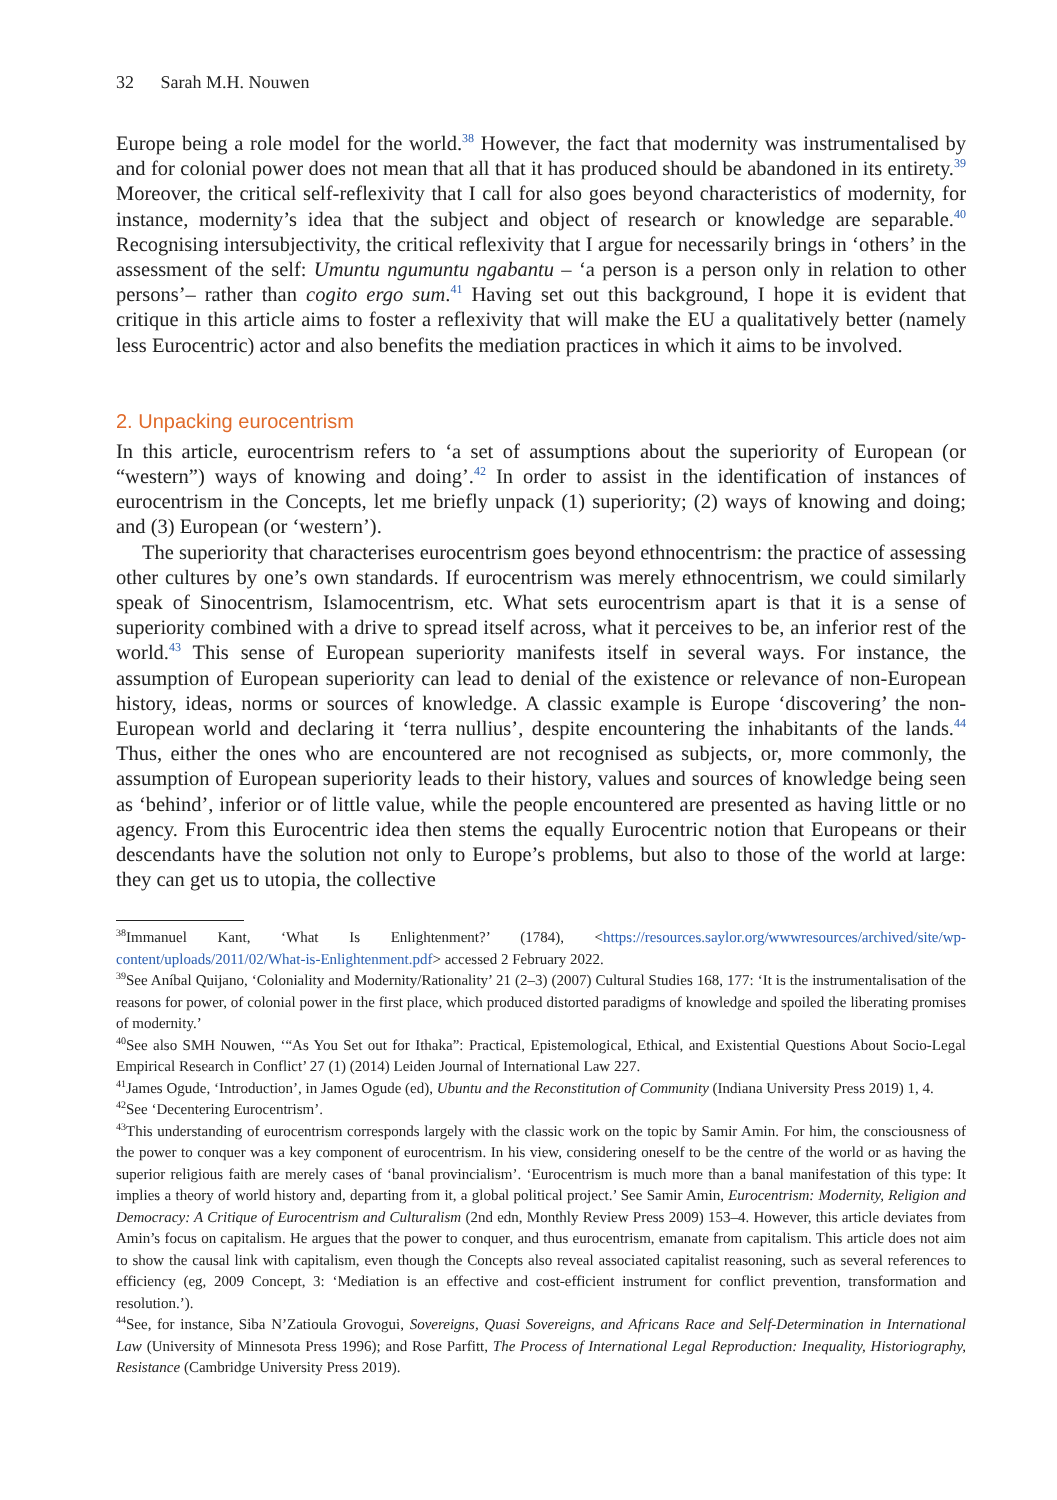32 Sarah M.H. Nouwen
Europe being a role model for the world.<sup>38</sup> However, the fact that modernity was instrumentalised by and for colonial power does not mean that all that it has produced should be abandoned in its entirety.<sup>39</sup> Moreover, the critical self-reflexivity that I call for also goes beyond characteristics of modernity, for instance, modernity’s idea that the subject and object of research or knowledge are separable.<sup>40</sup> Recognising intersubjectivity, the critical reflexivity that I argue for necessarily brings in ‘others’ in the assessment of the self: Umuntu ngumuntu ngabantu – ‘a person is a person only in relation to other persons’– rather than cogito ergo sum.<sup>41</sup> Having set out this background, I hope it is evident that critique in this article aims to foster a reflexivity that will make the EU a qualitatively better (namely less Eurocentric) actor and also benefits the mediation practices in which it aims to be involved.
2. Unpacking eurocentrism
In this article, eurocentrism refers to ‘a set of assumptions about the superiority of European (or “western”) ways of knowing and doing’.<sup>42</sup> In order to assist in the identification of instances of eurocentrism in the Concepts, let me briefly unpack (1) superiority; (2) ways of knowing and doing; and (3) European (or ‘western’).
The superiority that characterises eurocentrism goes beyond ethnocentrism: the practice of assessing other cultures by one’s own standards. If eurocentrism was merely ethnocentrism, we could similarly speak of Sinocentrism, Islamocentrism, etc. What sets eurocentrism apart is that it is a sense of superiority combined with a drive to spread itself across, what it perceives to be, an inferior rest of the world.<sup>43</sup> This sense of European superiority manifests itself in several ways. For instance, the assumption of European superiority can lead to denial of the existence or relevance of non-European history, ideas, norms or sources of knowledge. A classic example is Europe ‘discovering’ the non-European world and declaring it ‘terra nullius’, despite encountering the inhabitants of the lands.<sup>44</sup> Thus, either the ones who are encountered are not recognised as subjects, or, more commonly, the assumption of European superiority leads to their history, values and sources of knowledge being seen as ‘behind’, inferior or of little value, while the people encountered are presented as having little or no agency. From this Eurocentric idea then stems the equally Eurocentric notion that Europeans or their descendants have the solution not only to Europe’s problems, but also to those of the world at large: they can get us to utopia, the collective
<sup>38</sup> Immanuel Kant, ‘What Is Enlightenment?’ (1784), <https://resources.saylor.org/wwwresources/archived/site/wp-content/uploads/2011/02/What-is-Enlightenment.pdf> accessed 2 February 2022.
<sup>39</sup> See Aníbal Quijano, ‘Coloniality and Modernity/Rationality’ 21 (2–3) (2007) Cultural Studies 168, 177: ‘It is the instrumentalisation of the reasons for power, of colonial power in the first place, which produced distorted paradigms of knowledge and spoiled the liberating promises of modernity.’
<sup>40</sup> See also SMH Nouwen, ‘“As You Set out for Ithaka”: Practical, Epistemological, Ethical, and Existential Questions About Socio-Legal Empirical Research in Conflict’ 27 (1) (2014) Leiden Journal of International Law 227.
<sup>41</sup> James Ogude, ‘Introduction’, in James Ogude (ed), Ubuntu and the Reconstitution of Community (Indiana University Press 2019) 1, 4.
<sup>42</sup> See ‘Decentering Eurocentrism’.
<sup>43</sup> This understanding of eurocentrism corresponds largely with the classic work on the topic by Samir Amin. For him, the consciousness of the power to conquer was a key component of eurocentrism. In his view, considering oneself to be the centre of the world or as having the superior religious faith are merely cases of ‘banal provincialism’. ‘Eurocentrism is much more than a banal manifestation of this type: It implies a theory of world history and, departing from it, a global political project.’ See Samir Amin, Eurocentrism: Modernity, Religion and Democracy: A Critique of Eurocentrism and Culturalism (2nd edn, Monthly Review Press 2009) 153–4. However, this article deviates from Amin’s focus on capitalism. He argues that the power to conquer, and thus eurocentrism, emanate from capitalism. This article does not aim to show the causal link with capitalism, even though the Concepts also reveal associated capitalist reasoning, such as several references to efficiency (eg, 2009 Concept, 3: ‘Mediation is an effective and cost-efficient instrument for conflict prevention, transformation and resolution.’).
<sup>44</sup> See, for instance, Siba N’Zatioula Grovogui, Sovereigns, Quasi Sovereigns, and Africans Race and Self-Determination in International Law (University of Minnesota Press 1996); and Rose Parfitt, The Process of International Legal Reproduction: Inequality, Historiography, Resistance (Cambridge University Press 2019).